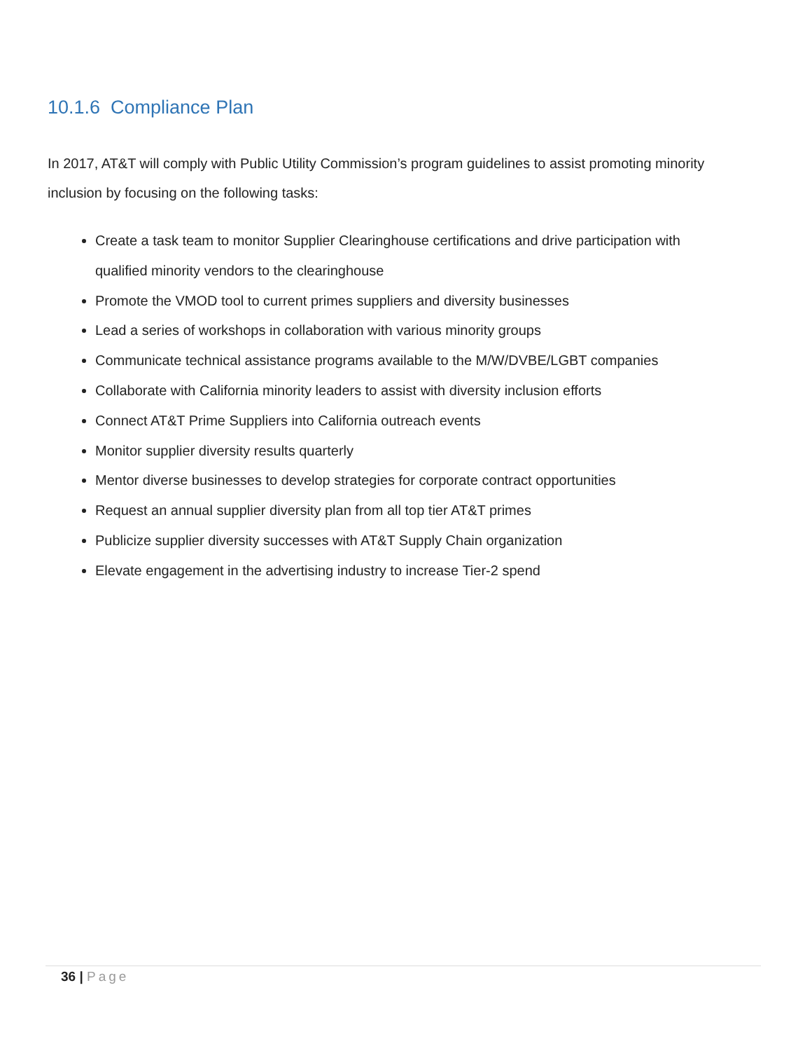10.1.6 Compliance Plan
In 2017, AT&T will comply with Public Utility Commission’s program guidelines to assist promoting minority inclusion by focusing on the following tasks:
Create a task team to monitor Supplier Clearinghouse certifications and drive participation with qualified minority vendors to the clearinghouse
Promote the VMOD tool to current primes suppliers and diversity businesses
Lead a series of workshops in collaboration with various minority groups
Communicate technical assistance programs available to the M/W/DVBE/LGBT companies
Collaborate with California minority leaders to assist with diversity inclusion efforts
Connect AT&T Prime Suppliers into California outreach events
Monitor supplier diversity results quarterly
Mentor diverse businesses to develop strategies for corporate contract opportunities
Request an annual supplier diversity plan from all top tier AT&T primes
Publicize supplier diversity successes with AT&T Supply Chain organization
Elevate engagement in the advertising industry to increase Tier-2 spend
36 | Page